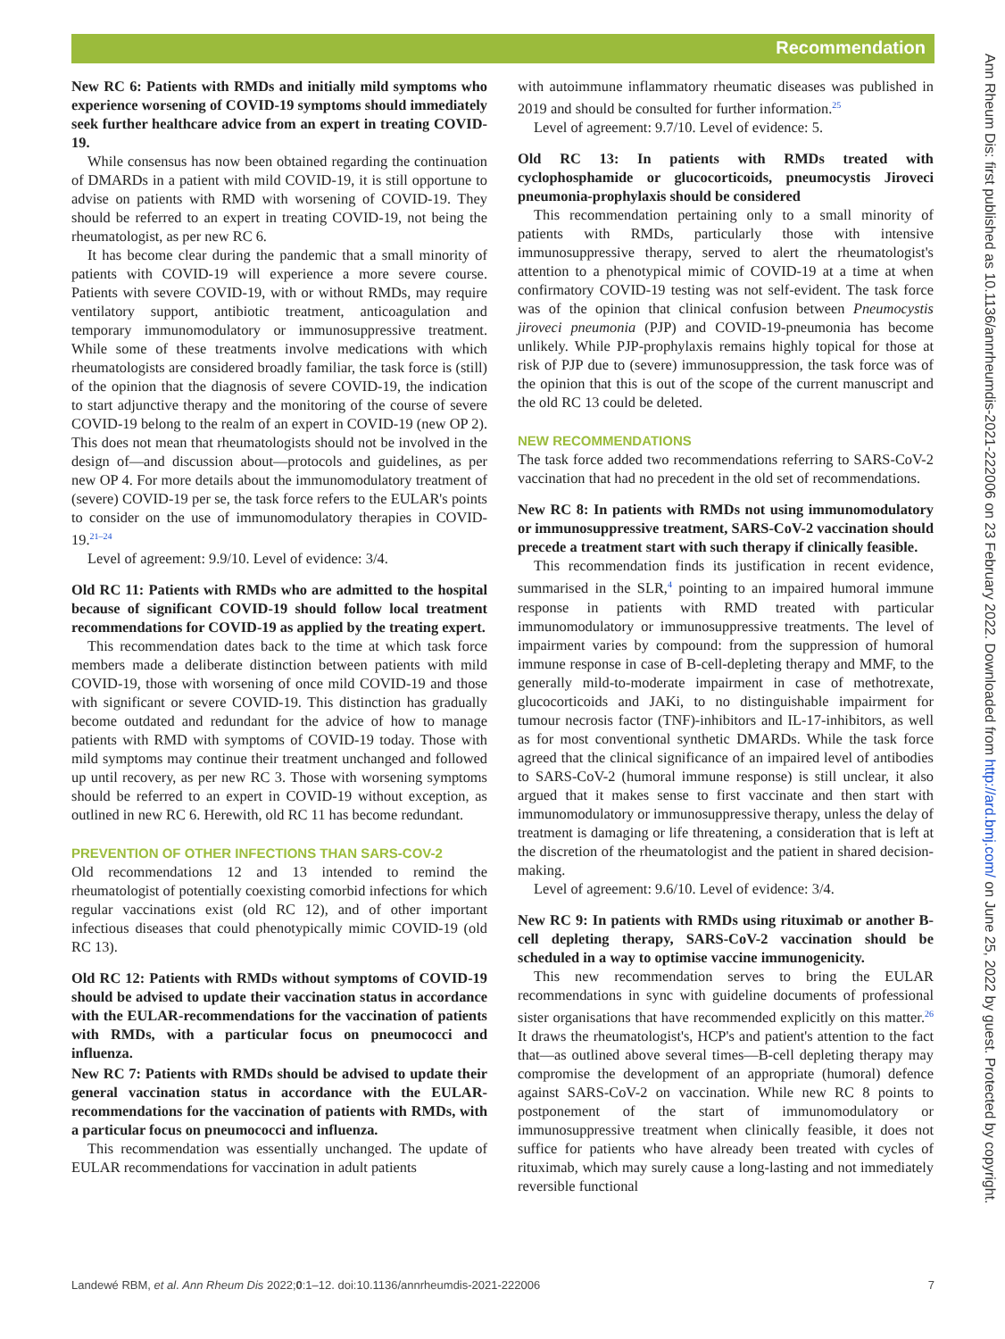Recommendation
New RC 6: Patients with RMDs and initially mild symptoms who experience worsening of COVID-19 symptoms should immediately seek further healthcare advice from an expert in treating COVID-19.
While consensus has now been obtained regarding the continuation of DMARDs in a patient with mild COVID-19, it is still opportune to advise on patients with RMD with worsening of COVID-19. They should be referred to an expert in treating COVID-19, not being the rheumatologist, as per new RC 6.
It has become clear during the pandemic that a small minority of patients with COVID-19 will experience a more severe course. Patients with severe COVID-19, with or without RMDs, may require ventilatory support, antibiotic treatment, anticoagulation and temporary immunomodulatory or immunosuppressive treatment. While some of these treatments involve medications with which rheumatologists are considered broadly familiar, the task force is (still) of the opinion that the diagnosis of severe COVID-19, the indication to start adjunctive therapy and the monitoring of the course of severe COVID-19 belong to the realm of an expert in COVID-19 (new OP 2). This does not mean that rheumatologists should not be involved in the design of—and discussion about—protocols and guidelines, as per new OP 4. For more details about the immunomodulatory treatment of (severe) COVID-19 per se, the task force refers to the EULAR's points to consider on the use of immunomodulatory therapies in COVID-19.<sup>21–24</sup>
Level of agreement: 9.9/10. Level of evidence: 3/4.
Old RC 11: Patients with RMDs who are admitted to the hospital because of significant COVID-19 should follow local treatment recommendations for COVID-19 as applied by the treating expert.
This recommendation dates back to the time at which task force members made a deliberate distinction between patients with mild COVID-19, those with worsening of once mild COVID-19 and those with significant or severe COVID-19. This distinction has gradually become outdated and redundant for the advice of how to manage patients with RMD with symptoms of COVID-19 today. Those with mild symptoms may continue their treatment unchanged and followed up until recovery, as per new RC 3. Those with worsening symptoms should be referred to an expert in COVID-19 without exception, as outlined in new RC 6. Herewith, old RC 11 has become redundant.
PREVENTION OF OTHER INFECTIONS THAN SARS-COV-2
Old recommendations 12 and 13 intended to remind the rheumatologist of potentially coexisting comorbid infections for which regular vaccinations exist (old RC 12), and of other important infectious diseases that could phenotypically mimic COVID-19 (old RC 13).
Old RC 12: Patients with RMDs without symptoms of COVID-19 should be advised to update their vaccination status in accordance with the EULAR-recommendations for the vaccination of patients with RMDs, with a particular focus on pneumococci and influenza.
New RC 7: Patients with RMDs should be advised to update their general vaccination status in accordance with the EULAR-recommendations for the vaccination of patients with RMDs, with a particular focus on pneumococci and influenza.
This recommendation was essentially unchanged. The update of EULAR recommendations for vaccination in adult patients
with autoimmune inflammatory rheumatic diseases was published in 2019 and should be consulted for further information.<sup>25</sup>
Level of agreement: 9.7/10. Level of evidence: 5.
Old RC 13: In patients with RMDs treated with cyclophosphamide or glucocorticoids, pneumocystis Jiroveci pneumonia-prophylaxis should be considered
This recommendation pertaining only to a small minority of patients with RMDs, particularly those with intensive immunosuppressive therapy, served to alert the rheumatologist's attention to a phenotypical mimic of COVID-19 at a time at when confirmatory COVID-19 testing was not self-evident. The task force was of the opinion that clinical confusion between Pneumocystis jiroveci pneumonia (PJP) and COVID-19-pneumonia has become unlikely. While PJP-prophylaxis remains highly topical for those at risk of PJP due to (severe) immunosuppression, the task force was of the opinion that this is out of the scope of the current manuscript and the old RC 13 could be deleted.
NEW RECOMMENDATIONS
The task force added two recommendations referring to SARS-CoV-2 vaccination that had no precedent in the old set of recommendations.
New RC 8: In patients with RMDs not using immunomodulatory or immunosuppressive treatment, SARS-CoV-2 vaccination should precede a treatment start with such therapy if clinically feasible.
This recommendation finds its justification in recent evidence, summarised in the SLR,<sup>4</sup> pointing to an impaired humoral immune response in patients with RMD treated with particular immunomodulatory or immunosuppressive treatments. The level of impairment varies by compound: from the suppression of humoral immune response in case of B-cell-depleting therapy and MMF, to the generally mild-to-moderate impairment in case of methotrexate, glucocorticoids and JAKi, to no distinguishable impairment for tumour necrosis factor (TNF)-inhibitors and IL-17-inhibitors, as well as for most conventional synthetic DMARDs. While the task force agreed that the clinical significance of an impaired level of antibodies to SARS-CoV-2 (humoral immune response) is still unclear, it also argued that it makes sense to first vaccinate and then start with immunomodulatory or immunosuppressive therapy, unless the delay of treatment is damaging or life threatening, a consideration that is left at the discretion of the rheumatologist and the patient in shared decision-making.
Level of agreement: 9.6/10. Level of evidence: 3/4.
New RC 9: In patients with RMDs using rituximab or another B-cell depleting therapy, SARS-CoV-2 vaccination should be scheduled in a way to optimise vaccine immunogenicity.
This new recommendation serves to bring the EULAR recommendations in sync with guideline documents of professional sister organisations that have recommended explicitly on this matter.<sup>26</sup> It draws the rheumatologist's, HCP's and patient's attention to the fact that—as outlined above several times—B-cell depleting therapy may compromise the development of an appropriate (humoral) defence against SARS-CoV-2 on vaccination. While new RC 8 points to postponement of the start of immunomodulatory or immunosuppressive treatment when clinically feasible, it does not suffice for patients who have already been treated with cycles of rituximab, which may surely cause a long-lasting and not immediately reversible functional
Landewé RBM, et al. Ann Rheum Dis 2022;0:1–12. doi:10.1136/annrheumdis-2021-222006 7
Ann Rheum Dis: first published as 10.1136/annrheumdis-2021-222006 on 23 February 2022. Downloaded from http://ard.bmj.com/ on June 25, 2022 by guest. Protected by copyright.